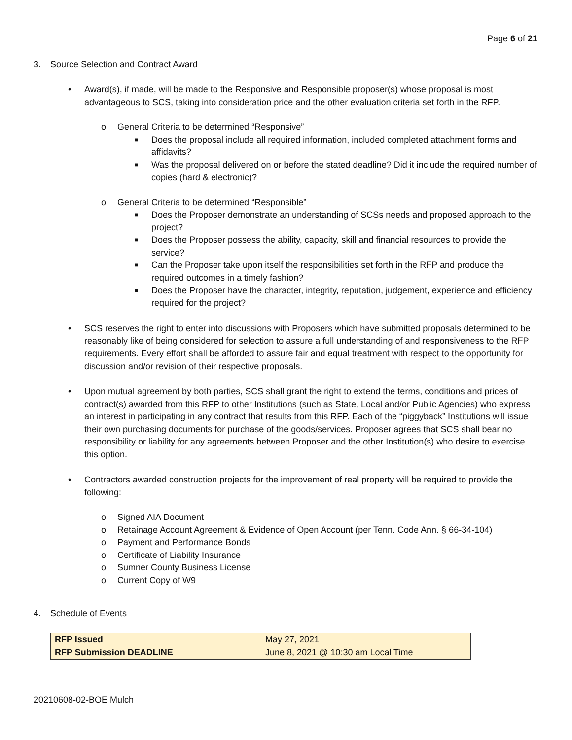Page 6 of 21
3. Source Selection and Contract Award
• Award(s), if made, will be made to the Responsive and Responsible proposer(s) whose proposal is most advantageous to SCS, taking into consideration price and the other evaluation criteria set forth in the RFP.
o General Criteria to be determined “Responsive”
■ Does the proposal include all required information, included completed attachment forms and affidavits?
■ Was the proposal delivered on or before the stated deadline? Did it include the required number of copies (hard & electronic)?
o General Criteria to be determined “Responsible”
■ Does the Proposer demonstrate an understanding of SCSs needs and proposed approach to the project?
■ Does the Proposer possess the ability, capacity, skill and financial resources to provide the service?
■ Can the Proposer take upon itself the responsibilities set forth in the RFP and produce the required outcomes in a timely fashion?
■ Does the Proposer have the character, integrity, reputation, judgement, experience and efficiency required for the project?
• SCS reserves the right to enter into discussions with Proposers which have submitted proposals determined to be reasonably like of being considered for selection to assure a full understanding of and responsiveness to the RFP requirements. Every effort shall be afforded to assure fair and equal treatment with respect to the opportunity for discussion and/or revision of their respective proposals.
• Upon mutual agreement by both parties, SCS shall grant the right to extend the terms, conditions and prices of contract(s) awarded from this RFP to other Institutions (such as State, Local and/or Public Agencies) who express an interest in participating in any contract that results from this RFP. Each of the “piggyback” Institutions will issue their own purchasing documents for purchase of the goods/services. Proposer agrees that SCS shall bear no responsibility or liability for any agreements between Proposer and the other Institution(s) who desire to exercise this option.
• Contractors awarded construction projects for the improvement of real property will be required to provide the following:
o Signed AIA Document
o Retainage Account Agreement & Evidence of Open Account (per Tenn. Code Ann. § 66-34-104)
o Payment and Performance Bonds
o Certificate of Liability Insurance
o Sumner County Business License
o Current Copy of W9
4. Schedule of Events
| RFP Issued | May 27, 2021 |
| RFP Submission DEADLINE | June 8, 2021 @ 10:30 am Local Time |
20210608-02-BOE Mulch